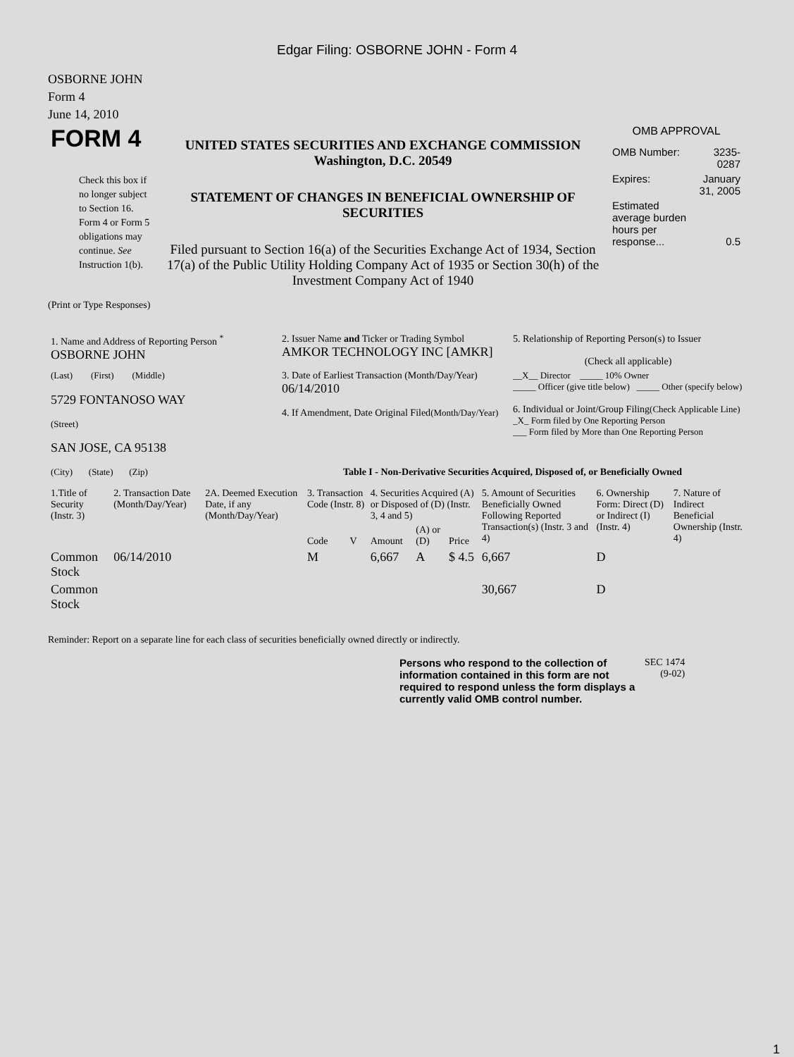Edgar Filing: OSBORNE JOHN - Form 4
OSBORNE JOHN
Form 4
June 14, 2010
| FORM 4 Check this box if no longer subject to Section 16. Form 4 or Form 5 obligations may continue. See Instruction 1(b). | UNITED STATES SECURITIES AND EXCHANGE COMMISSION Washington, D.C. 20549 STATEMENT OF CHANGES IN BENEFICIAL OWNERSHIP OF SECURITIES Filed pursuant to Section 16(a) of the Securities Exchange Act of 1934, Section 17(a) of the Public Utility Holding Company Act of 1935 or Section 30(h) of the Investment Company Act of 1940 | OMB APPROVAL / OMB Number: / 3235-0287 / / Expires: / January 31, 2005 / / Estimated average burden hours per response... / 0.5 / |
(Print or Type Responses)
| 1. Name and Address of Reporting Person <sup>*</sup> OSBORNE JOHN | 2. Issuer Name and Ticker or Trading Symbol AMKOR TECHNOLOGY INC [AMKR] | 5. Relationship of Reporting Person(s) to Issuer (Check all applicable) |
| (Last) (First) (Middle) 5729 FONTANOSO WAY (Street) | 3. Date of Earliest Transaction (Month/Day/Year) 06/14/2010 4. If Amendment, Date Original Filed (Month/Day/Year) | __X__ Director _____ 10% Owner _____ Officer (give title below) _____ Other (specify below) 6. Individual or Joint/Group Filing (Check Applicable Line) _X_ Form filed by One Reporting Person ___ Form filed by More than One Reporting Person |
| SAN JOSE, CA 95138 (City) (State) (Zip) | Table I - Non-Derivative Securities Acquired, Disposed of, or Beneficially Owned | |
| 1.Title of Security (Instr. 3) | 2. Transaction Date (Month/Day/Year) | 2A. Deemed Execution Date, if any (Month/Day/Year) | 3. Transaction Code (Instr. 8) | | 4. Securities Acquired (A) or Disposed of (D) (Instr. 3, 4 and 5) | | | 5. Amount of Securities Beneficially Owned Following Reported Transaction(s) (Instr. 3 and 4) | 6. Ownership Form: Direct (D) or Indirect (I) (Instr. 4) | 7. Nature of Indirect Beneficial Ownership (Instr. 4) |
| --- | --- | --- | --- | --- | --- | --- | --- | --- | --- | --- |
| | | | Code | V | Amount | (A) or (D) | Price | | | |
| Common Stock | 06/14/2010 | | M | | 6,667 | A | $ 4.5 | 6,667 | D | |
| Common Stock | | | | | | | | 30,667 | D | |
Reminder: Report on a separate line for each class of securities beneficially owned directly or indirectly.
| Persons who respond to the collection of information contained in this form are not required to respond unless the form displays a currently valid OMB control number. | SEC 1474 (9-02) |
1